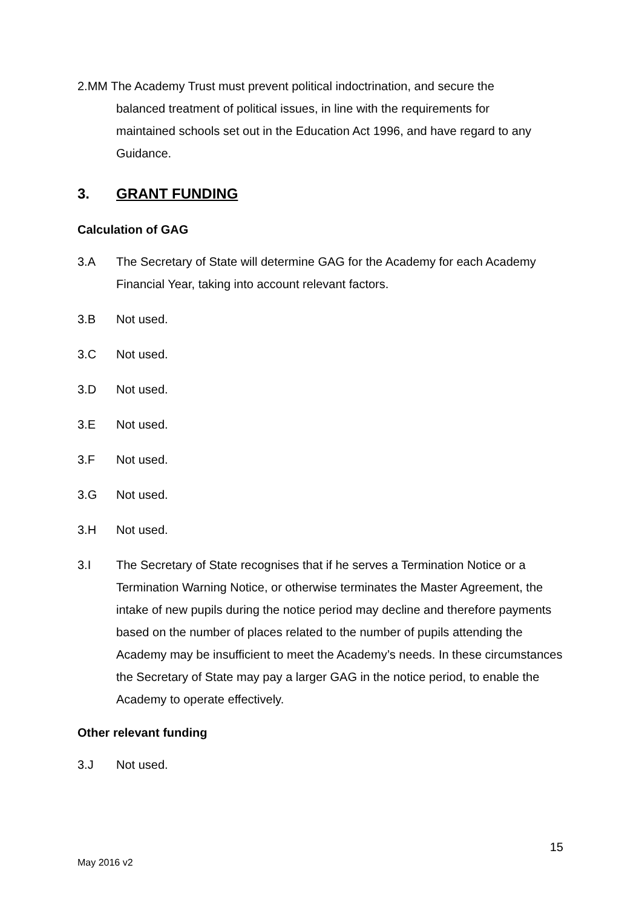2.MM The Academy Trust must prevent political indoctrination, and secure the
balanced treatment of political issues, in line with the requirements for
maintained schools set out in the Education Act 1996, and have regard to any
Guidance.
3. GRANT FUNDING
Calculation of GAG
3.A The Secretary of State will determine GAG for the Academy for each Academy Financial Year, taking into account relevant factors.
3.B Not used.
3.C Not used.
3.D Not used.
3.E Not used.
3.F Not used.
3.G Not used.
3.H Not used.
3.I The Secretary of State recognises that if he serves a Termination Notice or a Termination Warning Notice, or otherwise terminates the Master Agreement, the intake of new pupils during the notice period may decline and therefore payments based on the number of places related to the number of pupils attending the Academy may be insufficient to meet the Academy’s needs. In these circumstances the Secretary of State may pay a larger GAG in the notice period, to enable the Academy to operate effectively.
Other relevant funding
3.J Not used.
15
May 2016 v2